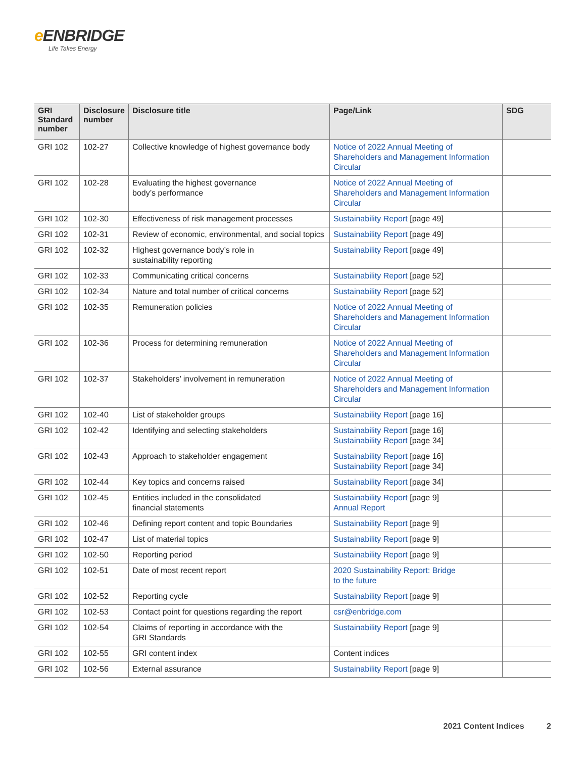e ENBRIDGE
Life Takes Energy
| GRI Standard number | Disclosure number | Disclosure title | Page/Link | SDG |
| --- | --- | --- | --- | --- |
| GRI 102 | 102-27 | Collective knowledge of highest governance body | Notice of 2022 Annual Meeting of Shareholders and Management Information Circular | |
| GRI 102 | 102-28 | Evaluating the highest governance body’s performance | Notice of 2022 Annual Meeting of Shareholders and Management Information Circular | |
| GRI 102 | 102-30 | Effectiveness of risk management processes | Sustainability Report [page 49] | |
| GRI 102 | 102-31 | Review of economic, environmental, and social topics | Sustainability Report [page 49] | |
| GRI 102 | 102-32 | Highest governance body’s role in sustainability reporting | Sustainability Report [page 49] | |
| GRI 102 | 102-33 | Communicating critical concerns | Sustainability Report [page 52] | |
| GRI 102 | 102-34 | Nature and total number of critical concerns | Sustainability Report [page 52] | |
| GRI 102 | 102-35 | Remuneration policies | Notice of 2022 Annual Meeting of Shareholders and Management Information Circular | |
| GRI 102 | 102-36 | Process for determining remuneration | Notice of 2022 Annual Meeting of Shareholders and Management Information Circular | |
| GRI 102 | 102-37 | Stakeholders’ involvement in remuneration | Notice of 2022 Annual Meeting of Shareholders and Management Information Circular | |
| GRI 102 | 102-40 | List of stakeholder groups | Sustainability Report [page 16] | |
| GRI 102 | 102-42 | Identifying and selecting stakeholders | Sustainability Report [page 16] Sustainability Report [page 34] | |
| GRI 102 | 102-43 | Approach to stakeholder engagement | Sustainability Report [page 16] Sustainability Report [page 34] | |
| GRI 102 | 102-44 | Key topics and concerns raised | Sustainability Report [page 34] | |
| GRI 102 | 102-45 | Entities included in the consolidated financial statements | Sustainability Report [page 9] Annual Report | |
| GRI 102 | 102-46 | Defining report content and topic Boundaries | Sustainability Report [page 9] | |
| GRI 102 | 102-47 | List of material topics | Sustainability Report [page 9] | |
| GRI 102 | 102-50 | Reporting period | Sustainability Report [page 9] | |
| GRI 102 | 102-51 | Date of most recent report | 2020 Sustainability Report: Bridge to the future | |
| GRI 102 | 102-52 | Reporting cycle | Sustainability Report [page 9] | |
| GRI 102 | 102-53 | Contact point for questions regarding the report | csr@enbridge.com | |
| GRI 102 | 102-54 | Claims of reporting in accordance with the GRI Standards | Sustainability Report [page 9] | |
| GRI 102 | 102-55 | GRI content index | Content indices | |
| GRI 102 | 102-56 | External assurance | Sustainability Report [page 9] | |
2021 Content Indices 2